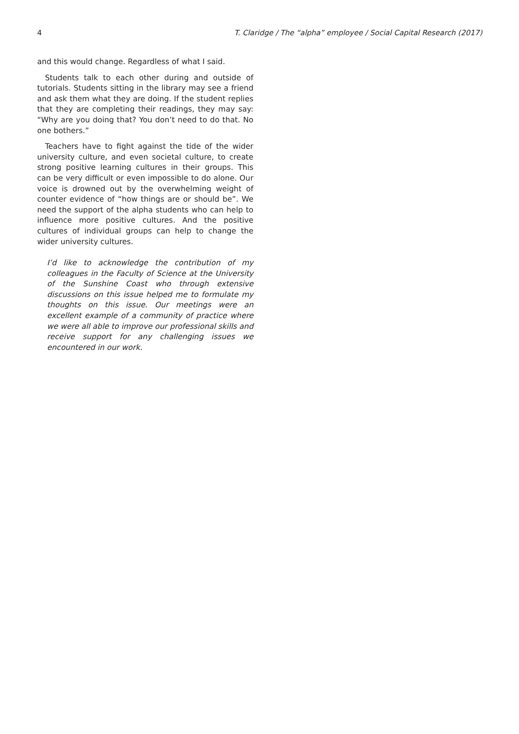4 T. Claridge / The “alpha” employee / Social Capital Research (2017)
and this would change. Regardless of what I said.
Students talk to each other during and outside of tutorials. Students sitting in the library may see a friend and ask them what they are doing. If the student replies that they are completing their readings, they may say: “Why are you doing that? You don’t need to do that. No one bothers.”
Teachers have to fight against the tide of the wider university culture, and even societal culture, to create strong positive learning cultures in their groups. This can be very difficult or even impossible to do alone. Our voice is drowned out by the overwhelming weight of counter evidence of “how things are or should be”. We need the support of the alpha students who can help to influence more positive cultures. And the positive cultures of individual groups can help to change the wider university cultures.
I’d like to acknowledge the contribution of my colleagues in the Faculty of Science at the University of the Sunshine Coast who through extensive discussions on this issue helped me to formulate my thoughts on this issue. Our meetings were an excellent example of a community of practice where we were all able to improve our professional skills and receive support for any challenging issues we encountered in our work.